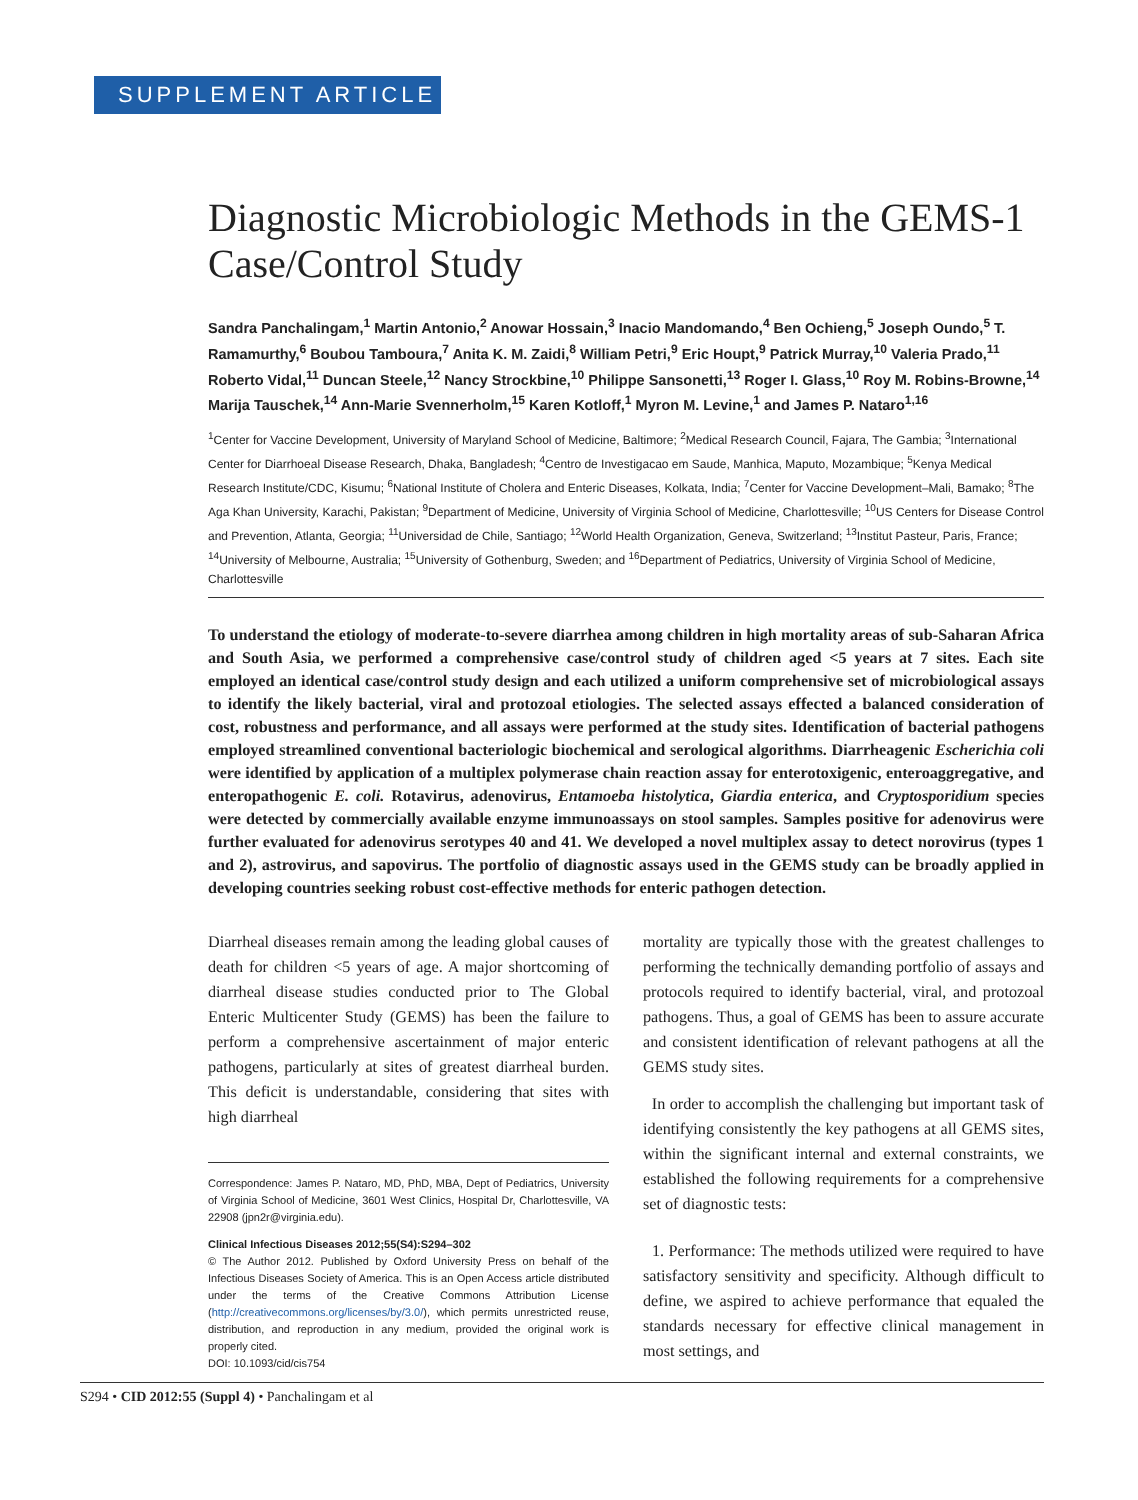SUPPLEMENT ARTICLE
Diagnostic Microbiologic Methods in the GEMS-1 Case/Control Study
Sandra Panchalingam,<sup>1</sup> Martin Antonio,<sup>2</sup> Anowar Hossain,<sup>3</sup> Inacio Mandomando,<sup>4</sup> Ben Ochieng,<sup>5</sup> Joseph Oundo,<sup>5</sup> T. Ramamurthy,<sup>6</sup> Boubou Tamboura,<sup>7</sup> Anita K. M. Zaidi,<sup>8</sup> William Petri,<sup>9</sup> Eric Houpt,<sup>9</sup> Patrick Murray,<sup>10</sup> Valeria Prado,<sup>11</sup> Roberto Vidal,<sup>11</sup> Duncan Steele,<sup>12</sup> Nancy Strockbine,<sup>10</sup> Philippe Sansonetti,<sup>13</sup> Roger I. Glass,<sup>10</sup> Roy M. Robins-Browne,<sup>14</sup> Marija Tauschek,<sup>14</sup> Ann-Marie Svennerholm,<sup>15</sup> Karen Kotloff,<sup>1</sup> Myron M. Levine,<sup>1</sup> and James P. Nataro<sup>1,16</sup>
<sup>1</sup> Center for Vaccine Development, University of Maryland School of Medicine, Baltimore; <sup>2</sup>Medical Research Council, Fajara, The Gambia; <sup>3</sup>International Center for Diarrhoeal Disease Research, Dhaka, Bangladesh; <sup>4</sup>Centro de Investigacao em Saude, Manhica, Maputo, Mozambique; <sup>5</sup>Kenya Medical Research Institute/CDC, Kisumu; <sup>6</sup>National Institute of Cholera and Enteric Diseases, Kolkata, India; <sup>7</sup>Center for Vaccine Development–Mali, Bamako; <sup>8</sup>The Aga Khan University, Karachi, Pakistan; <sup>9</sup>Department of Medicine, University of Virginia School of Medicine, Charlottesville; <sup>10</sup>US Centers for Disease Control and Prevention, Atlanta, Georgia; <sup>11</sup>Universidad de Chile, Santiago; <sup>12</sup>World Health Organization, Geneva, Switzerland; <sup>13</sup>Institut Pasteur, Paris, France; <sup>14</sup>University of Melbourne, Australia; <sup>15</sup>University of Gothenburg, Sweden; and <sup>16</sup>Department of Pediatrics, University of Virginia School of Medicine, Charlottesville
To understand the etiology of moderate-to-severe diarrhea among children in high mortality areas of sub-Saharan Africa and South Asia, we performed a comprehensive case/control study of children aged <5 years at 7 sites. Each site employed an identical case/control study design and each utilized a uniform comprehensive set of microbiological assays to identify the likely bacterial, viral and protozoal etiologies. The selected assays effected a balanced consideration of cost, robustness and performance, and all assays were performed at the study sites. Identification of bacterial pathogens employed streamlined conventional bacteriologic biochemical and serological algorithms. Diarrheagenic Escherichia coli were identified by application of a multiplex polymerase chain reaction assay for enterotoxigenic, enteroaggregative, and enteropathogenic E. coli. Rotavirus, adenovirus, Entamoeba histolytica, Giardia enterica, and Cryptosporidium species were detected by commercially available enzyme immunoassays on stool samples. Samples positive for adenovirus were further evaluated for adenovirus serotypes 40 and 41. We developed a novel multiplex assay to detect norovirus (types 1 and 2), astrovirus, and sapovirus. The portfolio of diagnostic assays used in the GEMS study can be broadly applied in developing countries seeking robust cost-effective methods for enteric pathogen detection.
Diarrheal diseases remain among the leading global causes of death for children <5 years of age. A major shortcoming of diarrheal disease studies conducted prior to The Global Enteric Multicenter Study (GEMS) has been the failure to perform a comprehensive ascertainment of major enteric pathogens, particularly at sites of greatest diarrheal burden. This deficit is understandable, considering that sites with high diarrheal
Correspondence: James P. Nataro, MD, PhD, MBA, Dept of Pediatrics, University of Virginia School of Medicine, 3601 West Clinics, Hospital Dr, Charlottesville, VA 22908 (jpn2r@virginia.edu).
Clinical Infectious Diseases 2012;55(S4):S294–302
© The Author 2012. Published by Oxford University Press on behalf of the Infectious Diseases Society of America. This is an Open Access article distributed under the terms of the Creative Commons Attribution License (http://creativecommons.org/licenses/by/3.0/), which permits unrestricted reuse, distribution, and reproduction in any medium, provided the original work is properly cited.
DOI: 10.1093/cid/cis754
mortality are typically those with the greatest challenges to performing the technically demanding portfolio of assays and protocols required to identify bacterial, viral, and protozoal pathogens. Thus, a goal of GEMS has been to assure accurate and consistent identification of relevant pathogens at all the GEMS study sites.
In order to accomplish the challenging but important task of identifying consistently the key pathogens at all GEMS sites, within the significant internal and external constraints, we established the following requirements for a comprehensive set of diagnostic tests:
1. Performance: The methods utilized were required to have satisfactory sensitivity and specificity. Although difficult to define, we aspired to achieve performance that equaled the standards necessary for effective clinical management in most settings, and
S294 • CID 2012:55 (Suppl 4) • Panchalingam et al